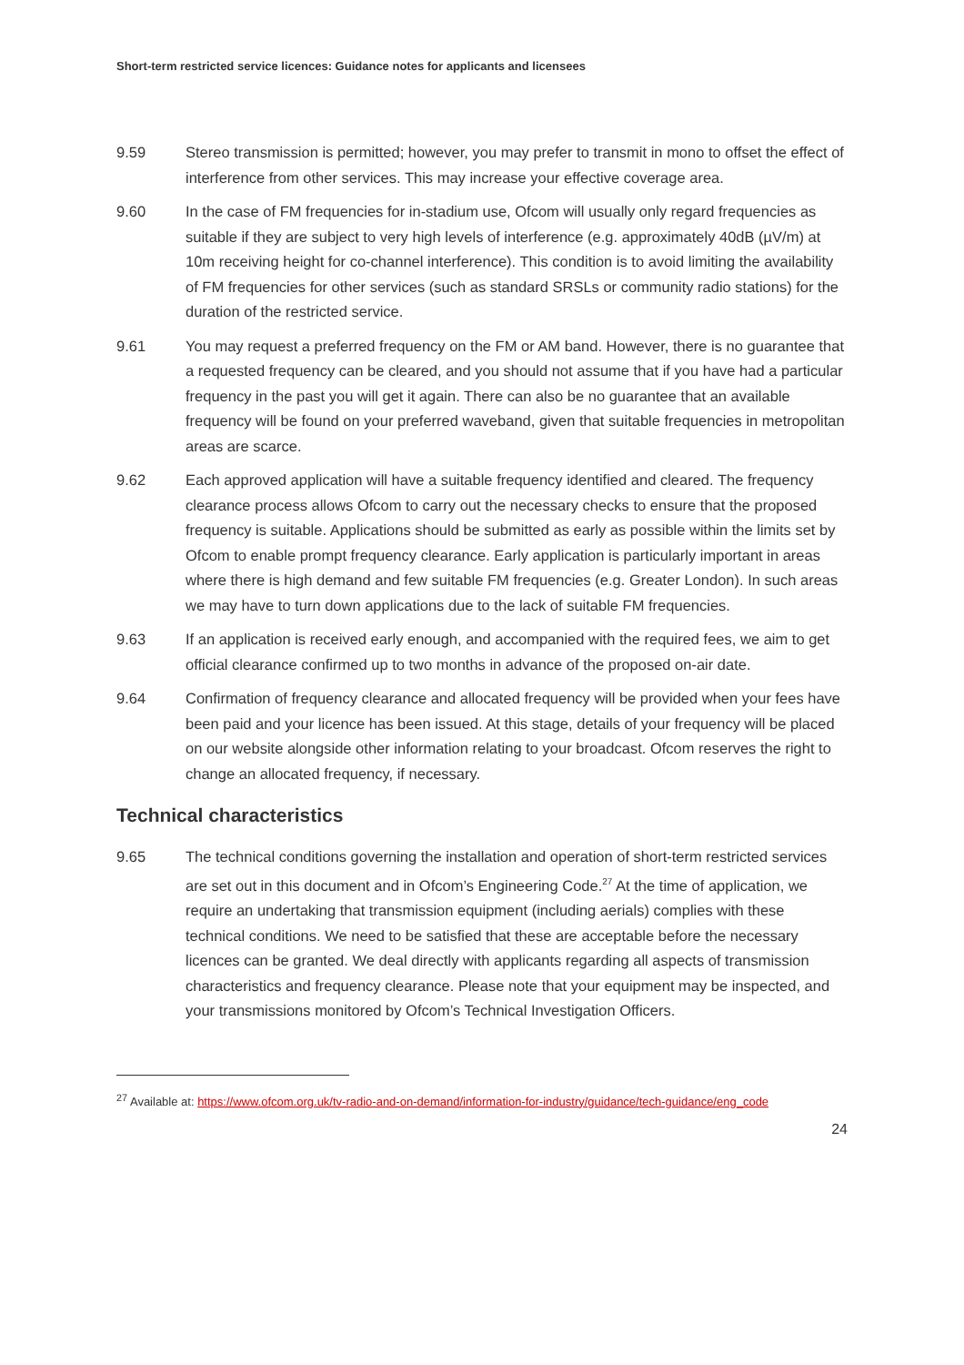Short-term restricted service licences: Guidance notes for applicants and licensees
9.59 Stereo transmission is permitted; however, you may prefer to transmit in mono to offset the effect of interference from other services. This may increase your effective coverage area.
9.60 In the case of FM frequencies for in-stadium use, Ofcom will usually only regard frequencies as suitable if they are subject to very high levels of interference (e.g. approximately 40dB (µV/m) at 10m receiving height for co-channel interference). This condition is to avoid limiting the availability of FM frequencies for other services (such as standard SRSLs or community radio stations) for the duration of the restricted service.
9.61 You may request a preferred frequency on the FM or AM band. However, there is no guarantee that a requested frequency can be cleared, and you should not assume that if you have had a particular frequency in the past you will get it again. There can also be no guarantee that an available frequency will be found on your preferred waveband, given that suitable frequencies in metropolitan areas are scarce.
9.62 Each approved application will have a suitable frequency identified and cleared. The frequency clearance process allows Ofcom to carry out the necessary checks to ensure that the proposed frequency is suitable. Applications should be submitted as early as possible within the limits set by Ofcom to enable prompt frequency clearance. Early application is particularly important in areas where there is high demand and few suitable FM frequencies (e.g. Greater London). In such areas we may have to turn down applications due to the lack of suitable FM frequencies.
9.63 If an application is received early enough, and accompanied with the required fees, we aim to get official clearance confirmed up to two months in advance of the proposed on-air date.
9.64 Confirmation of frequency clearance and allocated frequency will be provided when your fees have been paid and your licence has been issued. At this stage, details of your frequency will be placed on our website alongside other information relating to your broadcast. Ofcom reserves the right to change an allocated frequency, if necessary.
Technical characteristics
9.65 The technical conditions governing the installation and operation of short-term restricted services are set out in this document and in Ofcom’s Engineering Code.<sup>27</sup> At the time of application, we require an undertaking that transmission equipment (including aerials) complies with these technical conditions. We need to be satisfied that these are acceptable before the necessary licences can be granted. We deal directly with applicants regarding all aspects of transmission characteristics and frequency clearance. Please note that your equipment may be inspected, and your transmissions monitored by Ofcom’s Technical Investigation Officers.
<sup>27</sup> Available at: https://www.ofcom.org.uk/tv-radio-and-on-demand/information-for-industry/guidance/tech-guidance/eng_code
24